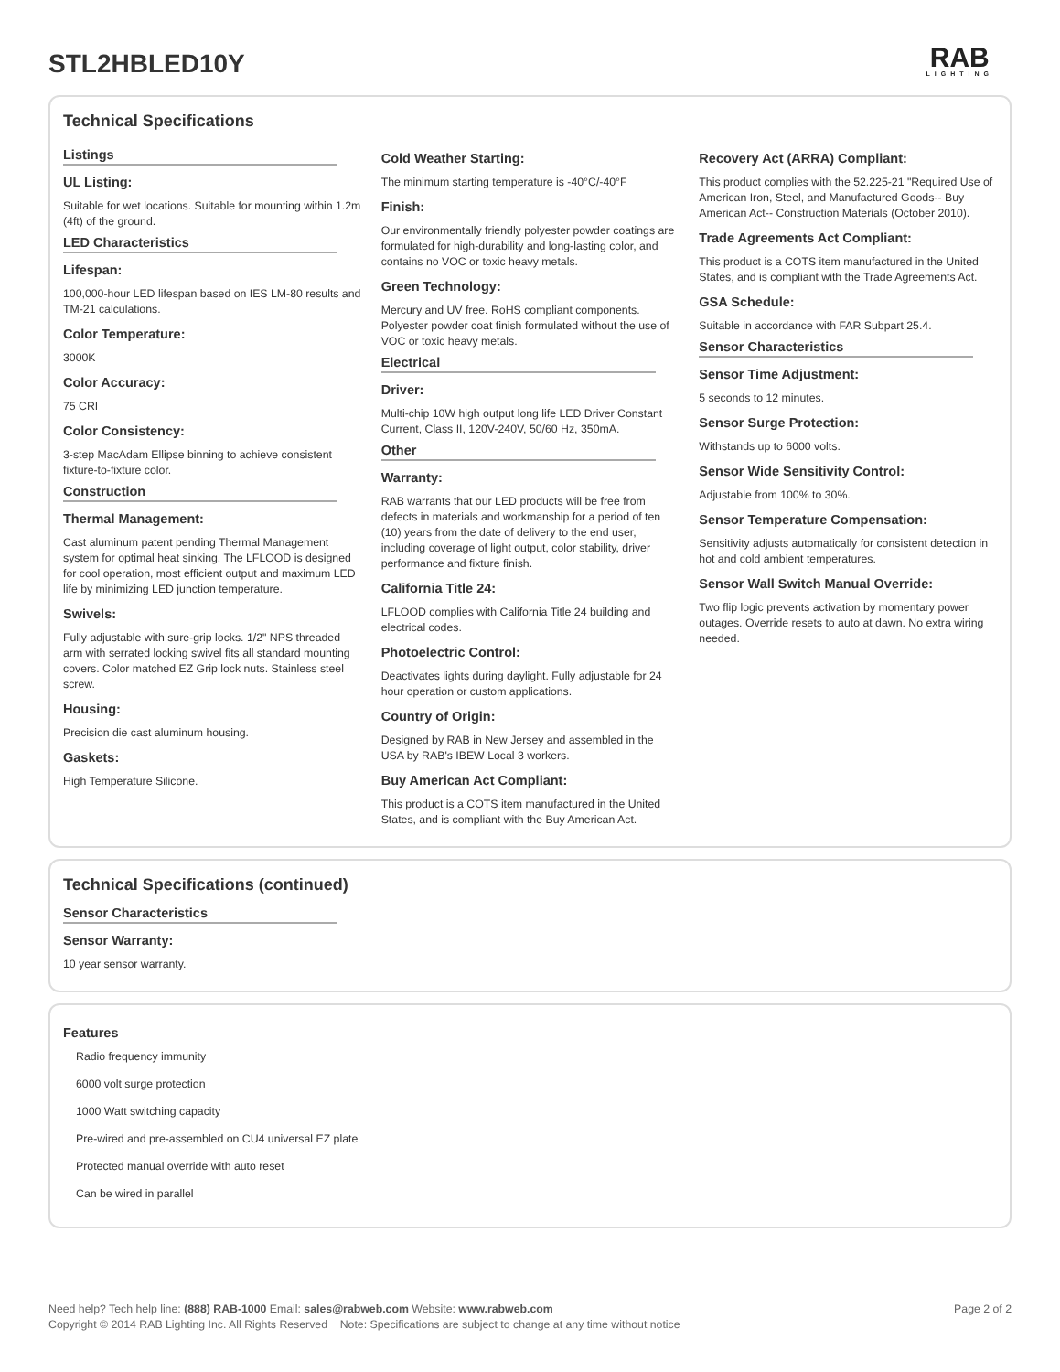STL2HBLED10Y
RAB
LIGHTING
Technical Specifications
Listings
UL Listing:
Suitable for wet locations. Suitable for mounting within 1.2m (4ft) of the ground.
LED Characteristics
Lifespan:
100,000-hour LED lifespan based on IES LM-80 results and TM-21 calculations.
Color Temperature:
3000K
Color Accuracy:
75 CRI
Color Consistency:
3-step MacAdam Ellipse binning to achieve consistent fixture-to-fixture color.
Construction
Thermal Management:
Cast aluminum patent pending Thermal Management system for optimal heat sinking. The LFLOOD is designed for cool operation, most efficient output and maximum LED life by minimizing LED junction temperature.
Swivels:
Fully adjustable with sure-grip locks. 1/2" NPS threaded arm with serrated locking swivel fits all standard mounting covers. Color matched EZ Grip lock nuts. Stainless steel screw.
Housing:
Precision die cast aluminum housing.
Gaskets:
High Temperature Silicone.
Cold Weather Starting:
The minimum starting temperature is -40°C/-40°F
Finish:
Our environmentally friendly polyester powder coatings are formulated for high-durability and long-lasting color, and contains no VOC or toxic heavy metals.
Green Technology:
Mercury and UV free. RoHS compliant components. Polyester powder coat finish formulated without the use of VOC or toxic heavy metals.
Electrical
Driver:
Multi-chip 10W high output long life LED Driver Constant Current, Class II, 120V-240V, 50/60 Hz, 350mA.
Other
Warranty:
RAB warrants that our LED products will be free from defects in materials and workmanship for a period of ten (10) years from the date of delivery to the end user, including coverage of light output, color stability, driver performance and fixture finish.
California Title 24:
LFLOOD complies with California Title 24 building and electrical codes.
Photoelectric Control:
Deactivates lights during daylight. Fully adjustable for 24 hour operation or custom applications.
Country of Origin:
Designed by RAB in New Jersey and assembled in the USA by RAB's IBEW Local 3 workers.
Buy American Act Compliant:
This product is a COTS item manufactured in the United States, and is compliant with the Buy American Act.
Recovery Act (ARRA) Compliant:
This product complies with the 52.225-21 "Required Use of American Iron, Steel, and Manufactured Goods-- Buy American Act-- Construction Materials (October 2010).
Trade Agreements Act Compliant:
This product is a COTS item manufactured in the United States, and is compliant with the Trade Agreements Act.
GSA Schedule:
Suitable in accordance with FAR Subpart 25.4.
Sensor Characteristics
Sensor Time Adjustment:
5 seconds to 12 minutes.
Sensor Surge Protection:
Withstands up to 6000 volts.
Sensor Wide Sensitivity Control:
Adjustable from 100% to 30%.
Sensor Temperature Compensation:
Sensitivity adjusts automatically for consistent detection in hot and cold ambient temperatures.
Sensor Wall Switch Manual Override:
Two flip logic prevents activation by momentary power outages. Override resets to auto at dawn. No extra wiring needed.
Technical Specifications (continued)
Sensor Characteristics
Sensor Warranty:
10 year sensor warranty.
Features
Radio frequency immunity
6000 volt surge protection
1000 Watt switching capacity
Pre-wired and pre-assembled on CU4 universal EZ plate
Protected manual override with auto reset
Can be wired in parallel
Need help? Tech help line: (888) RAB-1000 Email: sales@rabweb.com Website: www.rabweb.com
Copyright © 2014 RAB Lighting Inc. All Rights Reserved Note: Specifications are subject to change at any time without notice
Page 2 of 2